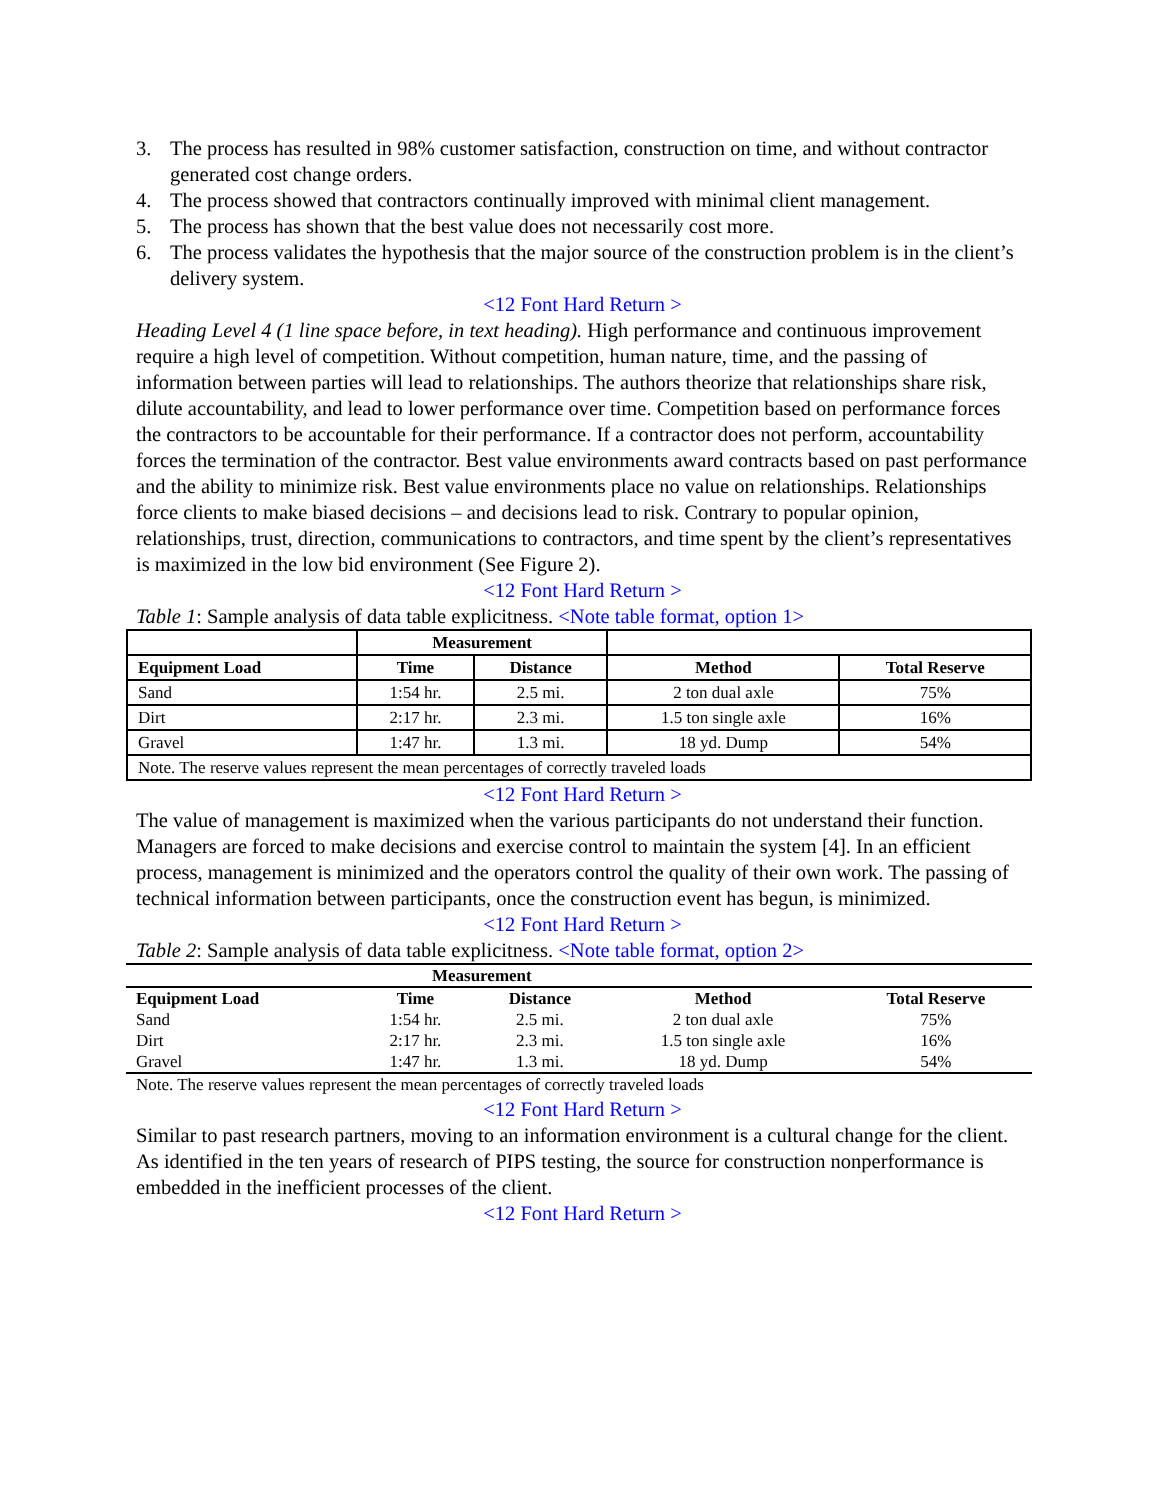3. The process has resulted in 98% customer satisfaction, construction on time, and without contractor generated cost change orders.
4. The process showed that contractors continually improved with minimal client management.
5. The process has shown that the best value does not necessarily cost more.
6. The process validates the hypothesis that the major source of the construction problem is in the client’s delivery system.
<12 Font Hard Return >
Heading Level 4 (1 line space before, in text heading). High performance and continuous improvement require a high level of competition. Without competition, human nature, time, and the passing of information between parties will lead to relationships. The authors theorize that relationships share risk, dilute accountability, and lead to lower performance over time. Competition based on performance forces the contractors to be accountable for their performance. If a contractor does not perform, accountability forces the termination of the contractor. Best value environments award contracts based on past performance and the ability to minimize risk. Best value environments place no value on relationships. Relationships force clients to make biased decisions – and decisions lead to risk. Contrary to popular opinion, relationships, trust, direction, communications to contractors, and time spent by the client’s representatives is maximized in the low bid environment (See Figure 2).
<12 Font Hard Return >
Table 1: Sample analysis of data table explicitness. <Note table format, option 1>
| | Measurement | | | |
| --- | --- | --- | --- | --- |
| Equipment Load | Time | Distance | Method | Total Reserve |
| Sand | 1:54 hr. | 2.5 mi. | 2 ton dual axle | 75% |
| Dirt | 2:17 hr. | 2.3 mi. | 1.5 ton single axle | 16% |
| Gravel | 1:47 hr. | 1.3 mi. | 18 yd. Dump | 54% |
| Note. The reserve values represent the mean percentages of correctly traveled loads | | | | |
<12 Font Hard Return >
The value of management is maximized when the various participants do not understand their function. Managers are forced to make decisions and exercise control to maintain the system [4]. In an efficient process, management is minimized and the operators control the quality of their own work. The passing of technical information between participants, once the construction event has begun, is minimized.
<12 Font Hard Return >
Table 2: Sample analysis of data table explicitness. <Note table format, option 2>
| | Measurement | | | |
| --- | --- | --- | --- | --- |
| Equipment Load | Time | Distance | Method | Total Reserve |
| Sand | 1:54 hr. | 2.5 mi. | 2 ton dual axle | 75% |
| Dirt | 2:17 hr. | 2.3 mi. | 1.5 ton single axle | 16% |
| Gravel | 1:47 hr. | 1.3 mi. | 18 yd. Dump | 54% |
Note. The reserve values represent the mean percentages of correctly traveled loads
<12 Font Hard Return >
Similar to past research partners, moving to an information environment is a cultural change for the client. As identified in the ten years of research of PIPS testing, the source for construction nonperformance is embedded in the inefficient processes of the client.
<12 Font Hard Return >